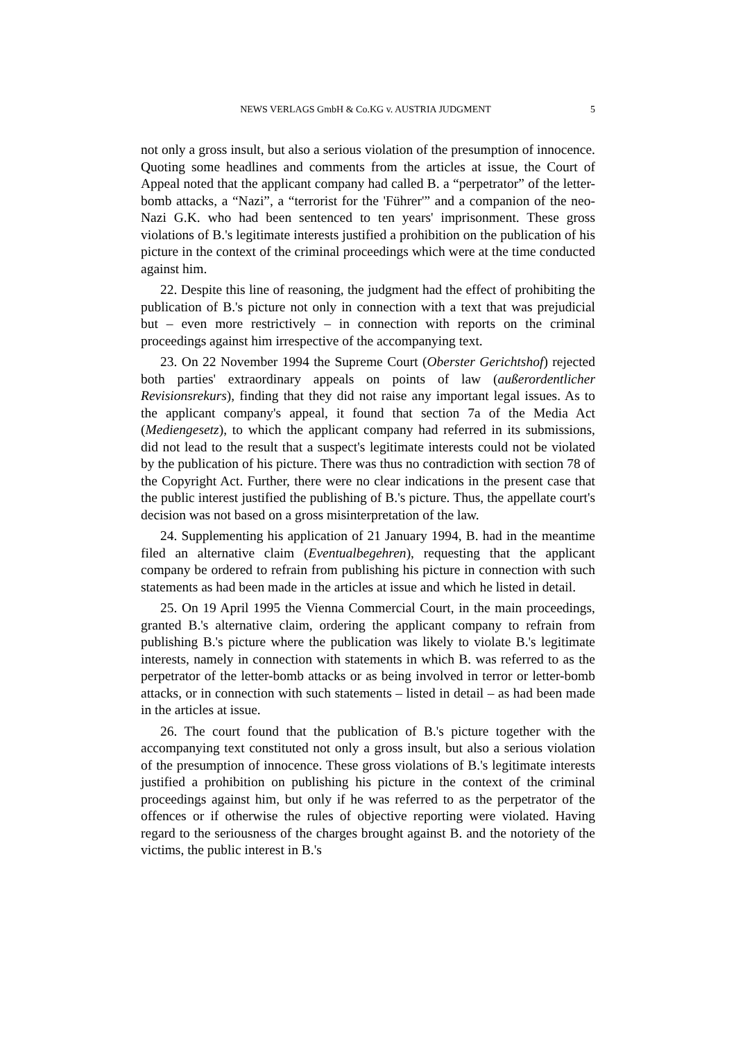NEWS VERLAGS GmbH & Co.KG v. AUSTRIA JUDGMENT 5
not only a gross insult, but also a serious violation of the presumption of innocence. Quoting some headlines and comments from the articles at issue, the Court of Appeal noted that the applicant company had called B. a “perpetrator” of the letter-bomb attacks, a “Nazi”, a “terrorist for the 'Führer'” and a companion of the neo-Nazi G.K. who had been sentenced to ten years' imprisonment. These gross violations of B.'s legitimate interests justified a prohibition on the publication of his picture in the context of the criminal proceedings which were at the time conducted against him.
22. Despite this line of reasoning, the judgment had the effect of prohibiting the publication of B.'s picture not only in connection with a text that was prejudicial but – even more restrictively – in connection with reports on the criminal proceedings against him irrespective of the accompanying text.
23. On 22 November 1994 the Supreme Court (Oberster Gerichtshof) rejected both parties' extraordinary appeals on points of law (außerordentlicher Revisionsrekurs), finding that they did not raise any important legal issues. As to the applicant company's appeal, it found that section 7a of the Media Act (Mediengesetz), to which the applicant company had referred in its submissions, did not lead to the result that a suspect's legitimate interests could not be violated by the publication of his picture. There was thus no contradiction with section 78 of the Copyright Act. Further, there were no clear indications in the present case that the public interest justified the publishing of B.'s picture. Thus, the appellate court's decision was not based on a gross misinterpretation of the law.
24. Supplementing his application of 21 January 1994, B. had in the meantime filed an alternative claim (Eventualbegehren), requesting that the applicant company be ordered to refrain from publishing his picture in connection with such statements as had been made in the articles at issue and which he listed in detail.
25. On 19 April 1995 the Vienna Commercial Court, in the main proceedings, granted B.'s alternative claim, ordering the applicant company to refrain from publishing B.'s picture where the publication was likely to violate B.'s legitimate interests, namely in connection with statements in which B. was referred to as the perpetrator of the letter-bomb attacks or as being involved in terror or letter-bomb attacks, or in connection with such statements – listed in detail – as had been made in the articles at issue.
26. The court found that the publication of B.'s picture together with the accompanying text constituted not only a gross insult, but also a serious violation of the presumption of innocence. These gross violations of B.'s legitimate interests justified a prohibition on publishing his picture in the context of the criminal proceedings against him, but only if he was referred to as the perpetrator of the offences or if otherwise the rules of objective reporting were violated. Having regard to the seriousness of the charges brought against B. and the notoriety of the victims, the public interest in B.'s